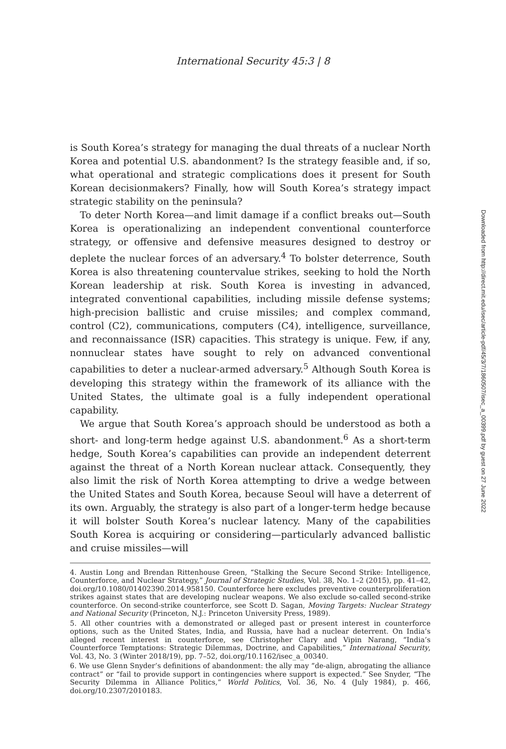International Security 45:3 | 8
is South Korea’s strategy for managing the dual threats of a nuclear North Korea and potential U.S. abandonment? Is the strategy feasible and, if so, what operational and strategic complications does it present for South Korean decisionmakers? Finally, how will South Korea’s strategy impact strategic stability on the peninsula?
To deter North Korea—and limit damage if a conflict breaks out—South Korea is operationalizing an independent conventional counterforce strategy, or offensive and defensive measures designed to destroy or deplete the nuclear forces of an adversary.<sup>4</sup> To bolster deterrence, South Korea is also threatening countervalue strikes, seeking to hold the North Korean leadership at risk. South Korea is investing in advanced, integrated conventional capabilities, including missile defense systems; high-precision ballistic and cruise missiles; and complex command, control (C2), communications, computers (C4), intelligence, surveillance, and reconnaissance (ISR) capacities. This strategy is unique. Few, if any, nonnuclear states have sought to rely on advanced conventional capabilities to deter a nuclear-armed adversary.<sup>5</sup> Although South Korea is developing this strategy within the framework of its alliance with the United States, the ultimate goal is a fully independent operational capability.
We argue that South Korea’s approach should be understood as both a short- and long-term hedge against U.S. abandonment.<sup>6</sup> As a short-term hedge, South Korea’s capabilities can provide an independent deterrent against the threat of a North Korean nuclear attack. Consequently, they also limit the risk of North Korea attempting to drive a wedge between the United States and South Korea, because Seoul will have a deterrent of its own. Arguably, the strategy is also part of a longer-term hedge because it will bolster South Korea’s nuclear latency. Many of the capabilities South Korea is acquiring or considering—particularly advanced ballistic and cruise missiles—will
4. Austin Long and Brendan Rittenhouse Green, “Stalking the Secure Second Strike: Intelligence, Counterforce, and Nuclear Strategy,” Journal of Strategic Studies, Vol. 38, No. 1–2 (2015), pp. 41–42, doi.org/10.1080/01402390.2014.958150. Counterforce here excludes preventive counterproliferation strikes against states that are developing nuclear weapons. We also exclude so-called second-strike counterforce. On second-strike counterforce, see Scott D. Sagan, Moving Targets: Nuclear Strategy and National Security (Princeton, N.J.: Princeton University Press, 1989).
5. All other countries with a demonstrated or alleged past or present interest in counterforce options, such as the United States, India, and Russia, have had a nuclear deterrent. On India’s alleged recent interest in counterforce, see Christopher Clary and Vipin Narang, “India’s Counterforce Temptations: Strategic Dilemmas, Doctrine, and Capabilities,” International Security, Vol. 43, No. 3 (Winter 2018/19), pp. 7–52, doi.org/10.1162/isec_a_00340.
6. We use Glenn Snyder’s definitions of abandonment: the ally may “de-align, abrogating the alliance contract” or “fail to provide support in contingencies where support is expected.” See Snyder, “The Security Dilemma in Alliance Politics,” World Politics, Vol. 36, No. 4 (July 1984), p. 466, doi.org/10.2307/2010183.
Downloaded from http://direct.mit.edu/isec/article-pdf/45/3/7/1860507/isec_a_00399.pdf by guest on 27 June 2022